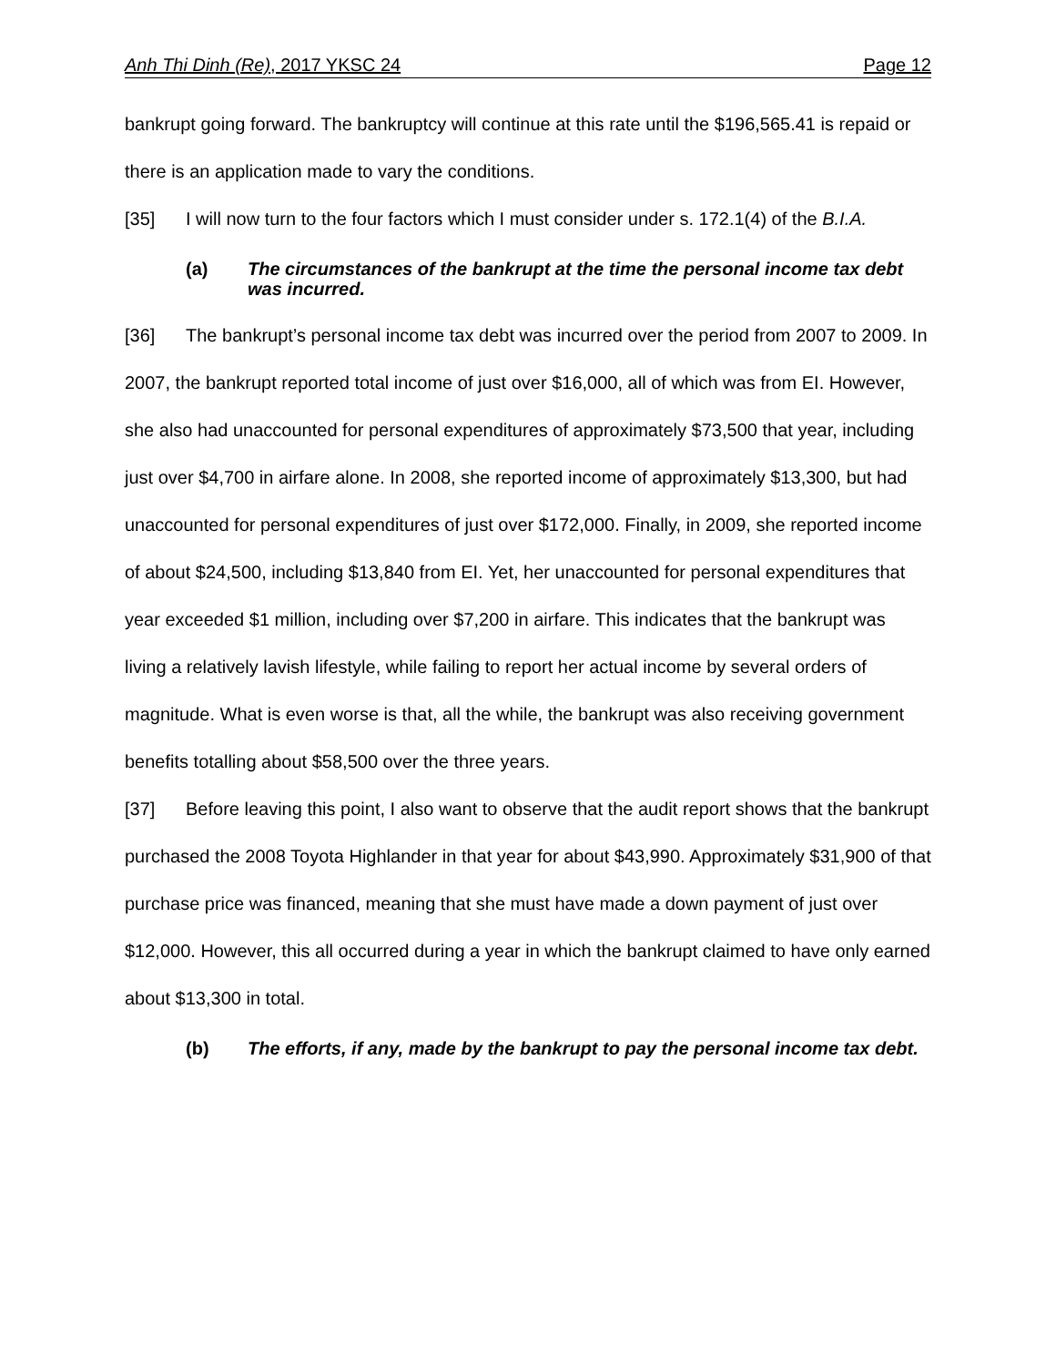Anh Thi Dinh (Re), 2017 YKSC 24 Page 12
bankrupt going forward. The bankruptcy will continue at this rate until the $196,565.41 is repaid or there is an application made to vary the conditions.
[35] I will now turn to the four factors which I must consider under s. 172.1(4) of the B.I.A.
(a) The circumstances of the bankrupt at the time the personal income tax debt was incurred.
[36] The bankrupt’s personal income tax debt was incurred over the period from 2007 to 2009. In 2007, the bankrupt reported total income of just over $16,000, all of which was from EI. However, she also had unaccounted for personal expenditures of approximately $73,500 that year, including just over $4,700 in airfare alone. In 2008, she reported income of approximately $13,300, but had unaccounted for personal expenditures of just over $172,000. Finally, in 2009, she reported income of about $24,500, including $13,840 from EI. Yet, her unaccounted for personal expenditures that year exceeded $1 million, including over $7,200 in airfare. This indicates that the bankrupt was living a relatively lavish lifestyle, while failing to report her actual income by several orders of magnitude. What is even worse is that, all the while, the bankrupt was also receiving government benefits totalling about $58,500 over the three years.
[37] Before leaving this point, I also want to observe that the audit report shows that the bankrupt purchased the 2008 Toyota Highlander in that year for about $43,990. Approximately $31,900 of that purchase price was financed, meaning that she must have made a down payment of just over $12,000. However, this all occurred during a year in which the bankrupt claimed to have only earned about $13,300 in total.
(b) The efforts, if any, made by the bankrupt to pay the personal income tax debt.